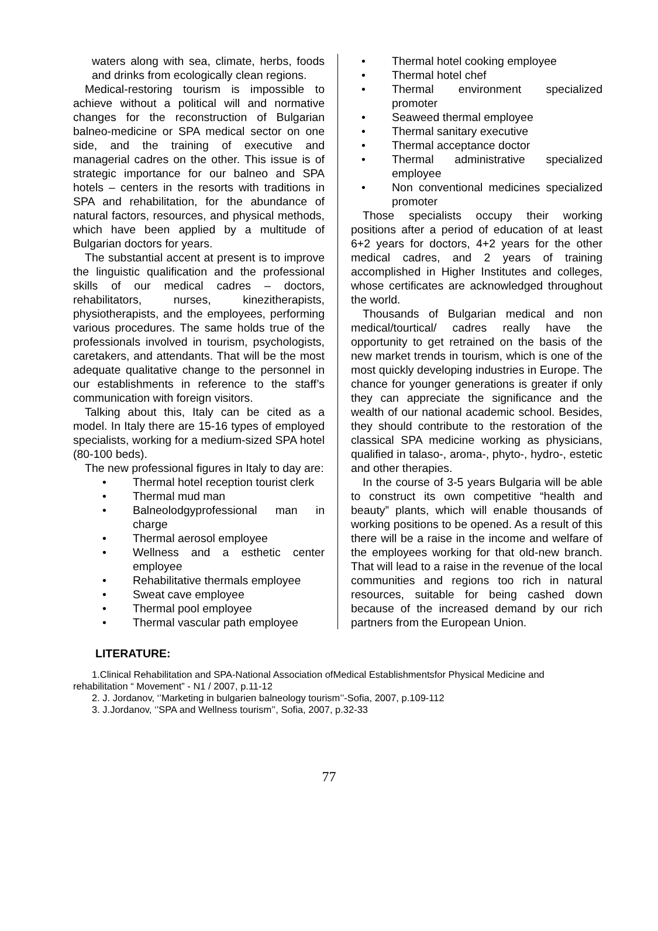waters along with sea, climate, herbs, foods and drinks from ecologically clean regions.
Medical-restoring tourism is impossible to achieve without a political will and normative changes for the reconstruction of Bulgarian balneo-medicine or SPA medical sector on one side, and the training of executive and managerial cadres on the other. This issue is of strategic importance for our balneo and SPA hotels – centers in the resorts with traditions in SPA and rehabilitation, for the abundance of natural factors, resources, and physical methods, which have been applied by a multitude of Bulgarian doctors for years.
The substantial accent at present is to improve the linguistic qualification and the professional skills of our medical cadres – doctors, rehabilitators, nurses, kinezitherapists, physiotherapists, and the employees, performing various procedures. The same holds true of the professionals involved in tourism, psychologists, caretakers, and attendants. That will be the most adequate qualitative change to the personnel in our establishments in reference to the staff’s communication with foreign visitors.
Talking about this, Italy can be cited as a model. In Italy there are 15-16 types of employed specialists, working for a medium-sized SPA hotel (80-100 beds).
The new professional figures in Italy to day are:
Thermal hotel reception tourist clerk
Thermal mud man
Balneolodgyprofessional man in charge
Thermal aerosol employee
Wellness and a esthetic center employee
Rehabilitative thermals employee
Sweat cave employee
Thermal pool employee
Thermal vascular path employee
Thermal hotel cooking employee
Thermal hotel chef
Thermal environment specialized promoter
Seaweed thermal employee
Thermal sanitary executive
Thermal acceptance doctor
Thermal administrative specialized employee
Non conventional medicines specialized promoter
Those specialists occupy their working positions after a period of education of at least 6+2 years for doctors, 4+2 years for the other medical cadres, and 2 years of training accomplished in Higher Institutes and colleges, whose certificates are acknowledged throughout the world.
Thousands of Bulgarian medical and non medical/tourtical/ cadres really have the opportunity to get retrained on the basis of the new market trends in tourism, which is one of the most quickly developing industries in Europe. The chance for younger generations is greater if only they can appreciate the significance and the wealth of our national academic school. Besides, they should contribute to the restoration of the classical SPA medicine working as physicians, qualified in talaso-, aroma-, phyto-, hydro-, estetic and other therapies.
In the course of 3-5 years Bulgaria will be able to construct its own competitive “health and beauty” plants, which will enable thousands of working positions to be opened. As a result of this there will be a raise in the income and welfare of the employees working for that old-new branch. That will lead to a raise in the revenue of the local communities and regions too rich in natural resources, suitable for being cashed down because of the increased demand by our rich partners from the European Union.
LITERATURE:
1.Clinical Rehabilitation and SPA-National Association ofMedical Establishmentsfor Physical Medicine and rehabilitation “ Movement” - N1 / 2007, p.11-12
2. J. Jordanov, ‘’Marketing in bulgarien balneology tourism’’-Sofia, 2007, p.109-112
3. J.Jordanov, ‘’SPA and Wellness tourism’’, Sofia, 2007, p.32-33
77